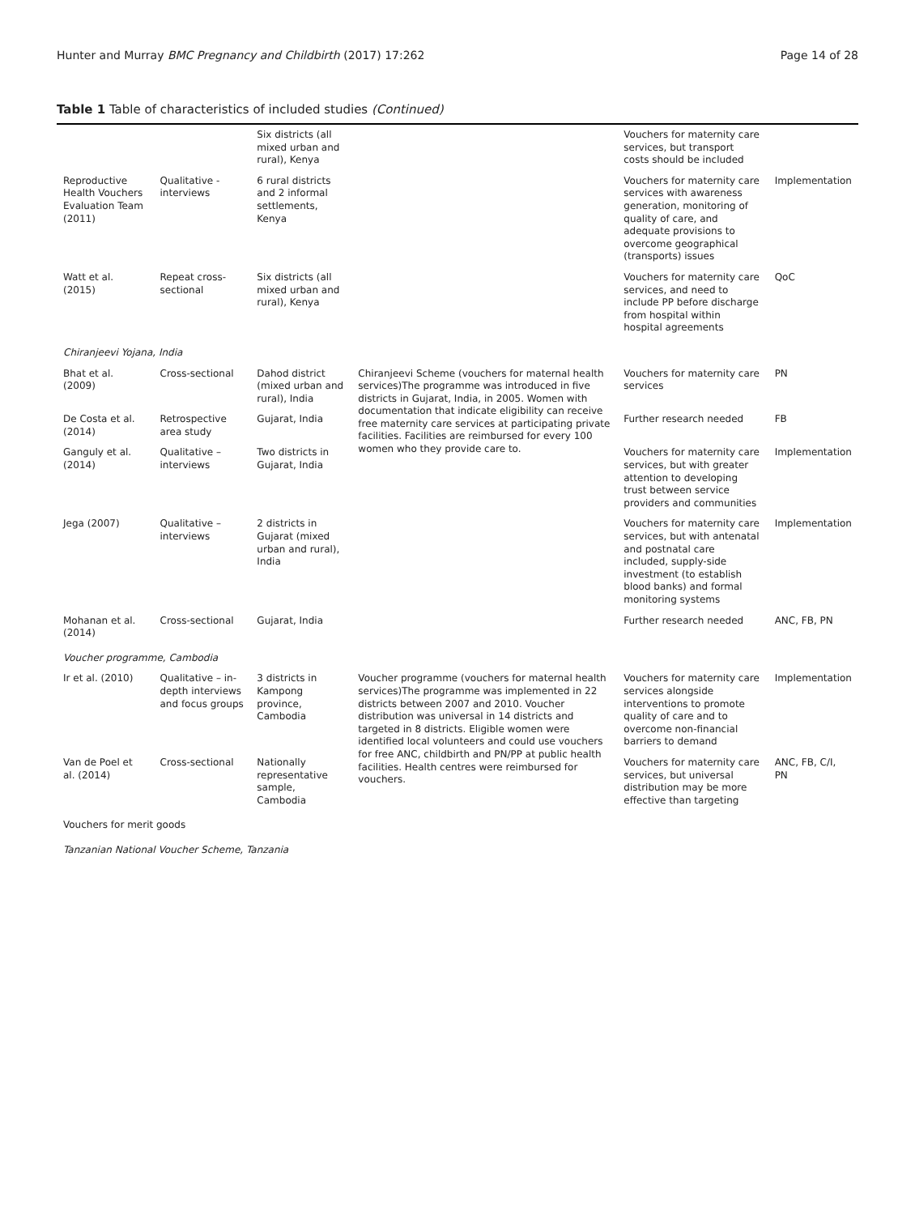Hunter and Murray BMC Pregnancy and Childbirth (2017) 17:262 Page 14 of 28
Table 1 Table of characteristics of included studies (Continued)
| | | Six districts (all mixed urban and rural), Kenya | | Vouchers for maternity care services, but transport costs should be included | |
| Reproductive Health Vouchers Evaluation Team (2011) | Qualitative - interviews | 6 rural districts and 2 informal settlements, Kenya | | Vouchers for maternity care services with awareness generation, monitoring of quality of care, and adequate provisions to overcome geographical (transports) issues | Implementation |
| Watt et al. (2015) | Repeat cross-sectional | Six districts (all mixed urban and rural), Kenya | | Vouchers for maternity care services, and need to include PP before discharge from hospital within hospital agreements | QoC |
| Chiranjeevi Yojana, India | | | | | |
| Bhat et al. (2009) | Cross-sectional | Dahod district (mixed urban and rural), India | Chiranjeevi Scheme (vouchers for maternal health services)The programme was introduced in five districts in Gujarat, India, in 2005. Women with documentation that indicate eligibility can receive free maternity care services at participating private facilities. Facilities are reimbursed for every 100 women who they provide care to. | Vouchers for maternity care services | PN |
| De Costa et al. (2014) | Retrospective area study | Gujarat, India | | Further research needed | FB |
| Ganguly et al. (2014) | Qualitative – interviews | Two districts in Gujarat, India | | Vouchers for maternity care services, but with greater attention to developing trust between service providers and communities | Implementation |
| Jega (2007) | Qualitative – interviews | 2 districts in Gujarat (mixed urban and rural), India | | Vouchers for maternity care services, but with antenatal and postnatal care included, supply-side investment (to establish blood banks) and formal monitoring systems | Implementation |
| Mohanan et al. (2014) | Cross-sectional | Gujarat, India | | Further research needed | ANC, FB, PN |
| Voucher programme, Cambodia | | | | | |
| Ir et al. (2010) | Qualitative – in-depth interviews and focus groups | 3 districts in Kampong province, Cambodia | Voucher programme (vouchers for maternal health services)The programme was implemented in 22 districts between 2007 and 2010. Voucher distribution was universal in 14 districts and targeted in 8 districts. Eligible women were identified local volunteers and could use vouchers for free ANC, childbirth and PN/PP at public health facilities. Health centres were reimbursed for vouchers. | Vouchers for maternity care services alongside interventions to promote quality of care and to overcome non-financial barriers to demand | Implementation |
| Van de Poel et al. (2014) | Cross-sectional | Nationally representative sample, Cambodia | | Vouchers for maternity care services, but universal distribution may be more effective than targeting | ANC, FB, C/I, PN |
| Vouchers for merit goods | | | | | |
| Tanzanian National Voucher Scheme, Tanzania | | | | | |